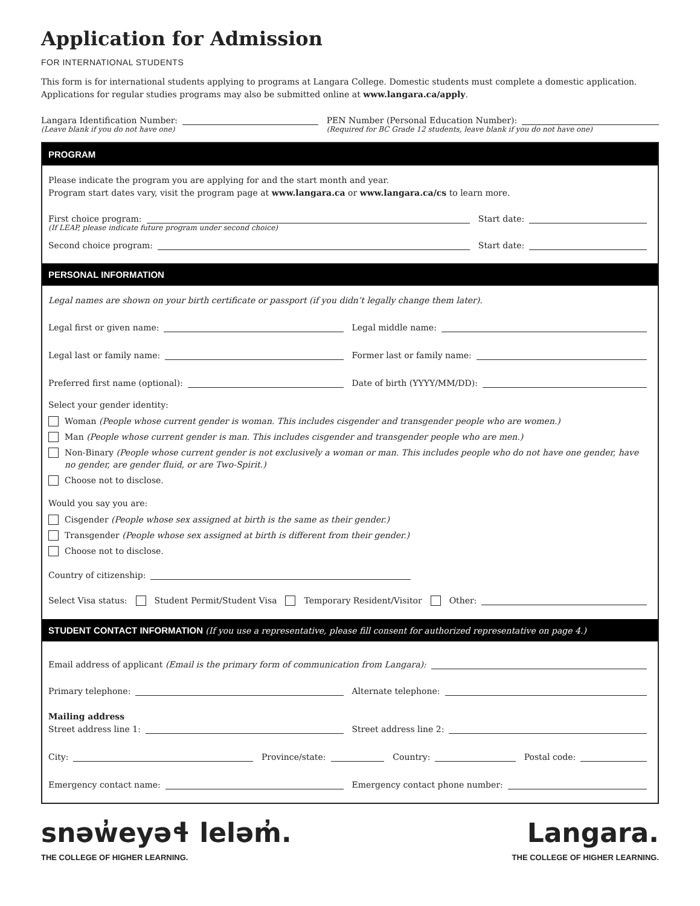Application for Admission
FOR INTERNATIONAL STUDENTS
This form is for international students applying to programs at Langara College. Domestic students must complete a domestic application. Applications for regular studies programs may also be submitted online at www.langara.ca/apply.
Langara Identification Number:
(Leave blank if you do not have one)
PEN Number (Personal Education Number):
(Required for BC Grade 12 students, leave blank if you do not have one)
PROGRAM
Please indicate the program you are applying for and the start month and year.
Program start dates vary, visit the program page at www.langara.ca or www.langara.ca/cs to learn more.
First choice program:
Start date:
(If LEAP, please indicate future program under second choice)
Second choice program:
Start date:
PERSONAL INFORMATION
Legal names are shown on your birth certificate or passport (if you didn’t legally change them later).
Legal first or given name:
Legal middle name:
Legal last or family name:
Former last or family name:
Preferred first name (optional):
Date of birth (YYYY/MM/DD):
Select your gender identity:
Woman (People whose current gender is woman. This includes cisgender and transgender people who are women.)
Man (People whose current gender is man. This includes cisgender and transgender people who are men.)
Non-Binary (People whose current gender is not exclusively a woman or man. This includes people who do not have one gender, have no gender, are gender fluid, or are Two-Spirit.)
Choose not to disclose.
Would you say you are:
Cisgender (People whose sex assigned at birth is the same as their gender.)
Transgender (People whose sex assigned at birth is different from their gender.)
Choose not to disclose.
Country of citizenship:
Select Visa status: Student Permit/Student Visa Temporary Resident/Visitor
Other:
STUDENT CONTACT INFORMATION (If you use a representative, please fill consent for authorized representative on page 4.)
Email address of applicant (Email is the primary form of communication from Langara):
Primary telephone:
Alternate telephone:
Mailing address
Street address line 1:
Street address line 2:
City:
Province/state:
Country:
Postal code:
Emergency contact name:
Emergency contact phone number:
snəw̓eyəɬ leləm̓.
THE COLLEGE OF HIGHER LEARNING.
Langara.
THE COLLEGE OF HIGHER LEARNING.